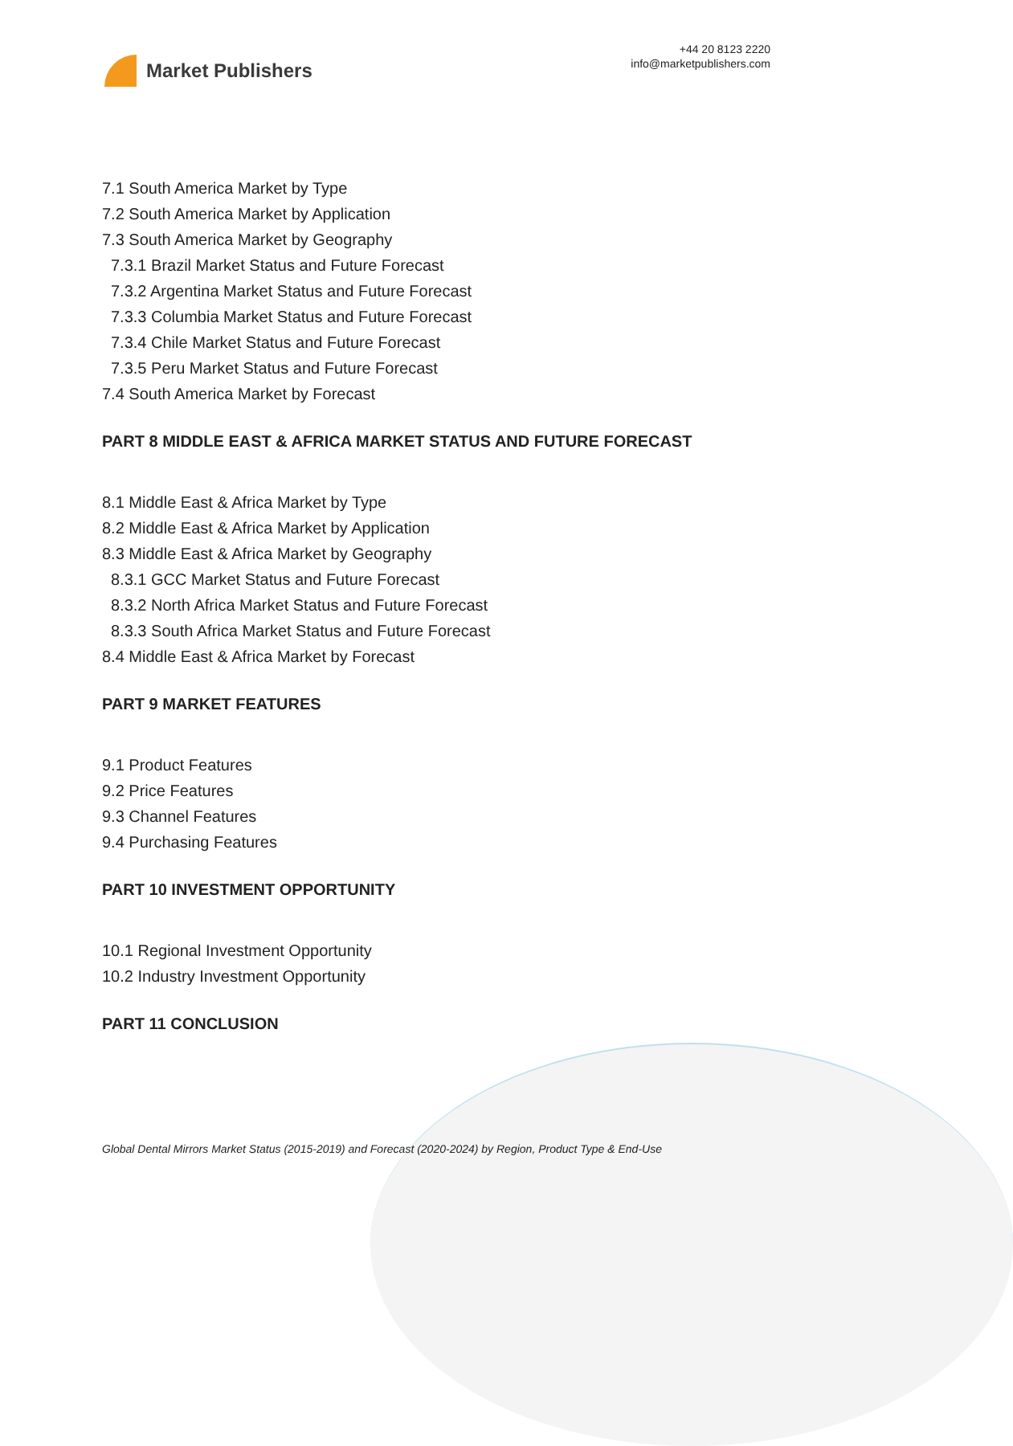Market Publishers
+44 20 8123 2220
info@marketpublishers.com
7.1 South America Market by Type
7.2 South America Market by Application
7.3 South America Market by Geography
7.3.1 Brazil Market Status and Future Forecast
7.3.2 Argentina Market Status and Future Forecast
7.3.3 Columbia Market Status and Future Forecast
7.3.4 Chile Market Status and Future Forecast
7.3.5 Peru Market Status and Future Forecast
7.4 South America Market by Forecast
PART 8 MIDDLE EAST & AFRICA MARKET STATUS AND FUTURE FORECAST
8.1 Middle East & Africa Market by Type
8.2 Middle East & Africa Market by Application
8.3 Middle East & Africa Market by Geography
8.3.1 GCC Market Status and Future Forecast
8.3.2 North Africa Market Status and Future Forecast
8.3.3 South Africa Market Status and Future Forecast
8.4 Middle East & Africa Market by Forecast
PART 9 MARKET FEATURES
9.1 Product Features
9.2 Price Features
9.3 Channel Features
9.4 Purchasing Features
PART 10 INVESTMENT OPPORTUNITY
10.1 Regional Investment Opportunity
10.2 Industry Investment Opportunity
PART 11 CONCLUSION
Global Dental Mirrors Market Status (2015-2019) and Forecast (2020-2024) by Region, Product Type & End-Use